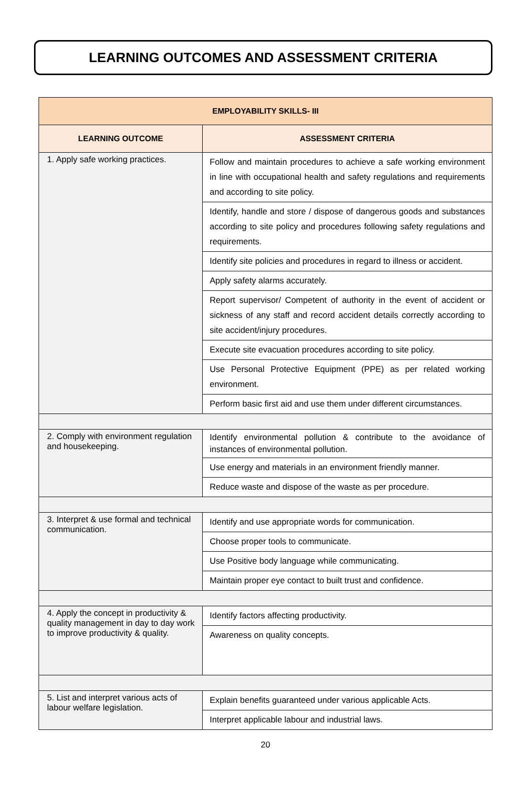LEARNING OUTCOMES AND ASSESSMENT CRITERIA
| EMPLOYABILITY SKILLS- III | |
| --- | --- |
| LEARNING OUTCOME | ASSESSMENT CRITERIA |
| 1. Apply safe working practices. | Follow and maintain procedures to achieve a safe working environment in line with occupational health and safety regulations and requirements and according to site policy. |
| | Identify, handle and store / dispose of dangerous goods and substances according to site policy and procedures following safety regulations and requirements. |
| | Identify site policies and procedures in regard to illness or accident. |
| | Apply safety alarms accurately. |
| | Report supervisor/ Competent of authority in the event of accident or sickness of any staff and record accident details correctly according to site accident/injury procedures. |
| | Execute site evacuation procedures according to site policy. |
| | Use Personal Protective Equipment (PPE) as per related working environment. |
| | Perform basic first aid and use them under different circumstances. |
| 2. Comply with environment regulation and housekeeping. | Identify environmental pollution & contribute to the avoidance of instances of environmental pollution. |
| | Use energy and materials in an environment friendly manner. |
| | Reduce waste and dispose of the waste as per procedure. |
| 3. Interpret & use formal and technical communication. | Identify and use appropriate words for communication. |
| | Choose proper tools to communicate. |
| | Use Positive body language while communicating. |
| | Maintain proper eye contact to built trust and confidence. |
| 4. Apply the concept in productivity & quality management in day to day work to improve productivity & quality. | Identify factors affecting productivity. |
| | Awareness on quality concepts. |
| 5. List and interpret various acts of labour welfare legislation. | Explain benefits guaranteed under various applicable Acts. |
| | Interpret applicable labour and industrial laws. |
20